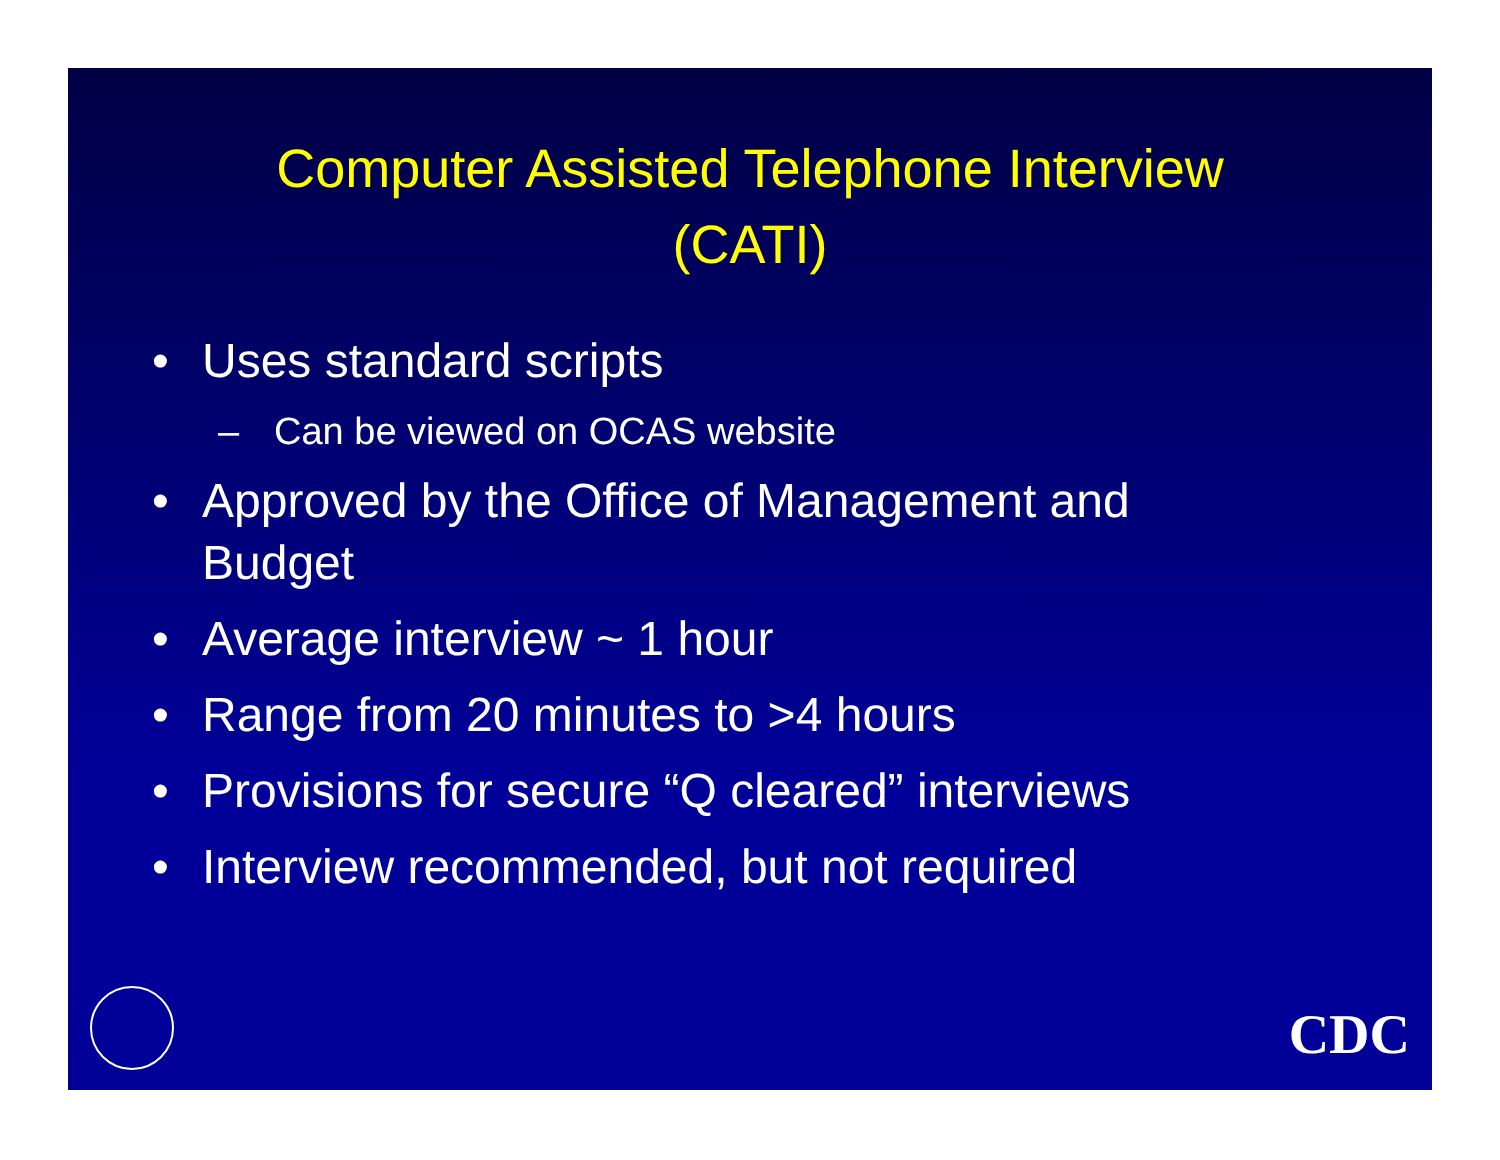Computer Assisted Telephone Interview
(CATI)
• Uses standard scripts
– Can be viewed on OCAS website
• Approved by the Office of Management and Budget
• Average interview ~ 1 hour
• Range from 20 minutes to >4 hours
• Provisions for secure “Q cleared” interviews
• Interview recommended, but not required
CDC